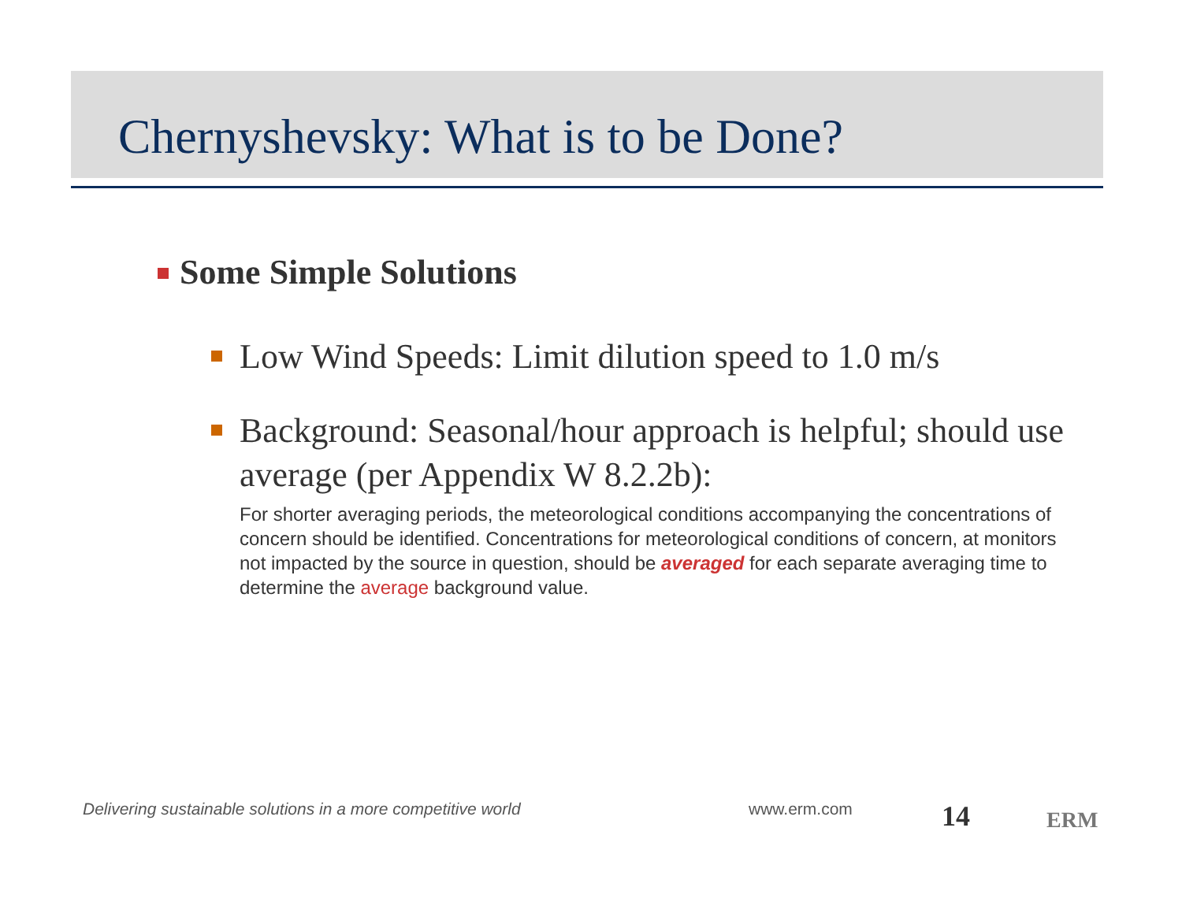Chernyshevsky: What is to be Done?
Some Simple Solutions
Low Wind Speeds: Limit dilution speed to 1.0 m/s
Background: Seasonal/hour approach is helpful; should use average (per Appendix W 8.2.2b):
For shorter averaging periods, the meteorological conditions accompanying the concentrations of concern should be identified. Concentrations for meteorological conditions of concern, at monitors not impacted by the source in question, should be averaged for each separate averaging time to determine the average background value.
Delivering sustainable solutions in a more competitive world
www.erm.com 14 ERM